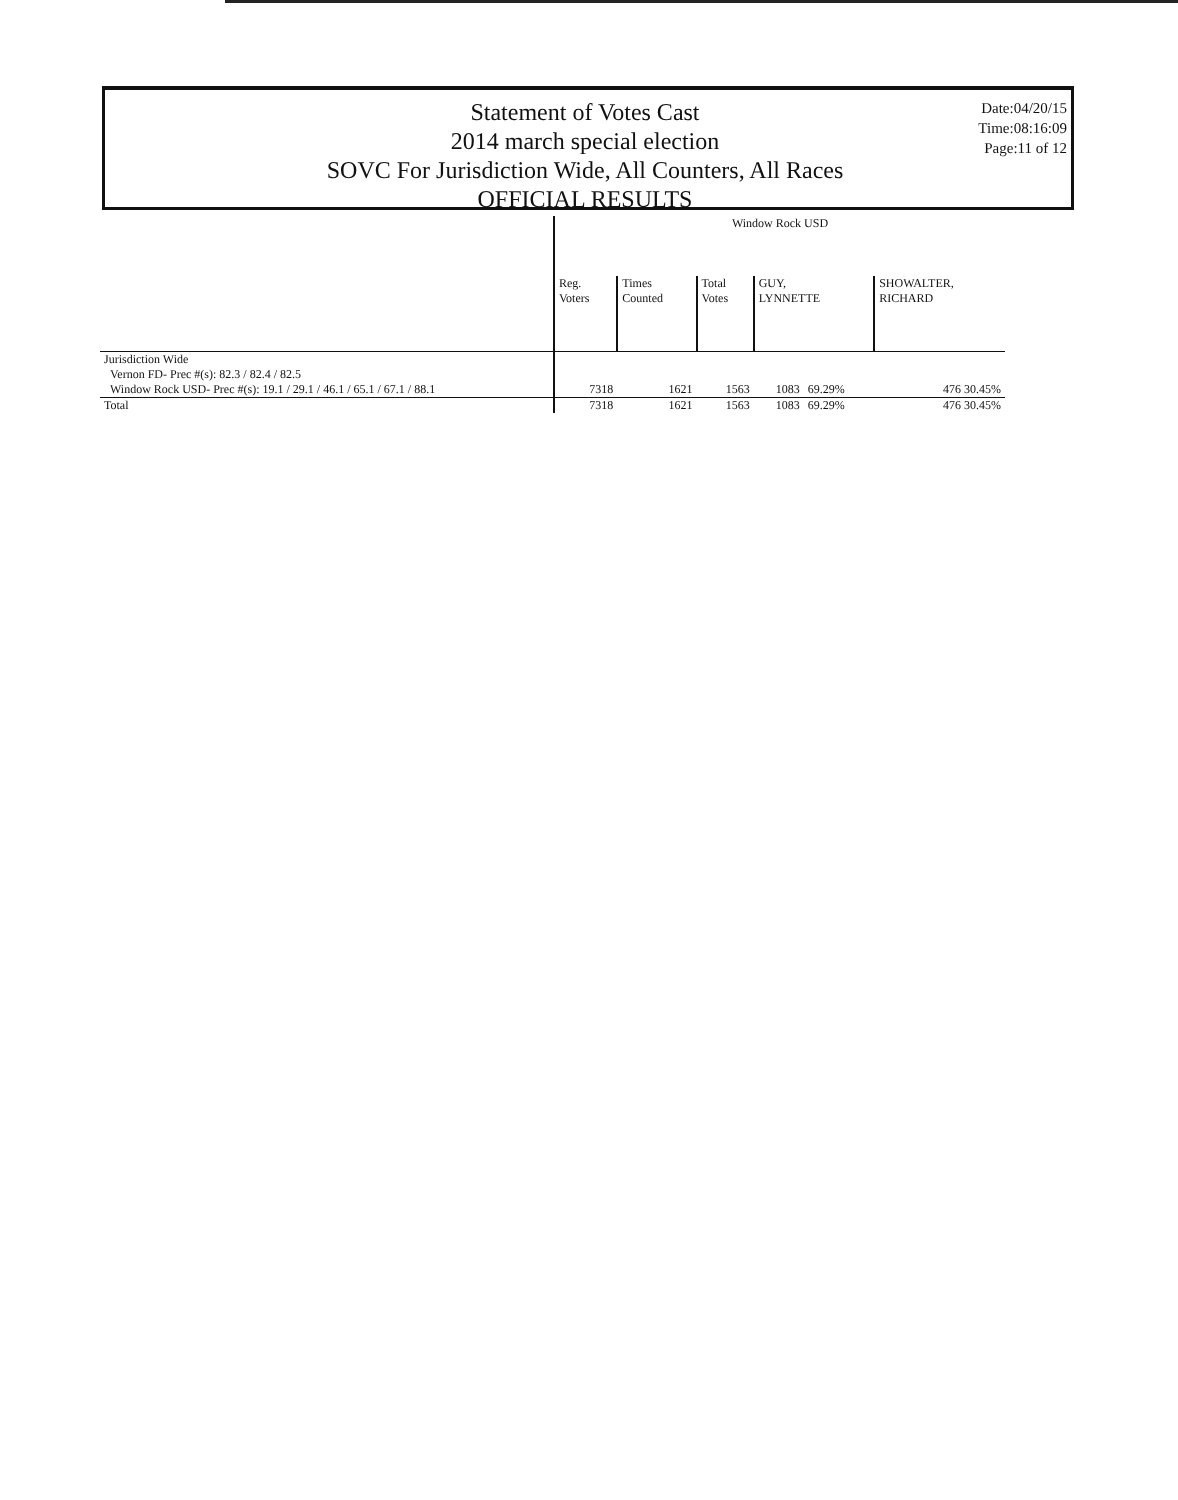Statement of Votes Cast
2014 march special election
SOVC For Jurisdiction Wide, All Counters, All Races
OFFICIAL RESULTS
Date:04/20/15
Time:08:16:09
Page:11 of 12
| | Window Rock USD | | | | | |
| --- | --- | --- | --- | --- | --- | --- |
| | Reg. Voters | Times Counted | Total Votes | GUY, LYNNETTE | | SHOWALTER, RICHARD |
| Jurisdiction Wide | | | | | | |
| Vernon FD- Prec #(s): 82.3 / 82.4 / 82.5 | | | | | | |
| Window Rock USD- Prec #(s): 19.1 / 29.1 / 46.1 / 65.1 / 67.1 / 88.1 | 7318 | 1621 | 1563 | 1083 | 69.29% | 476 30.45% |
| Total | 7318 | 1621 | 1563 | 1083 | 69.29% | 476 30.45% |